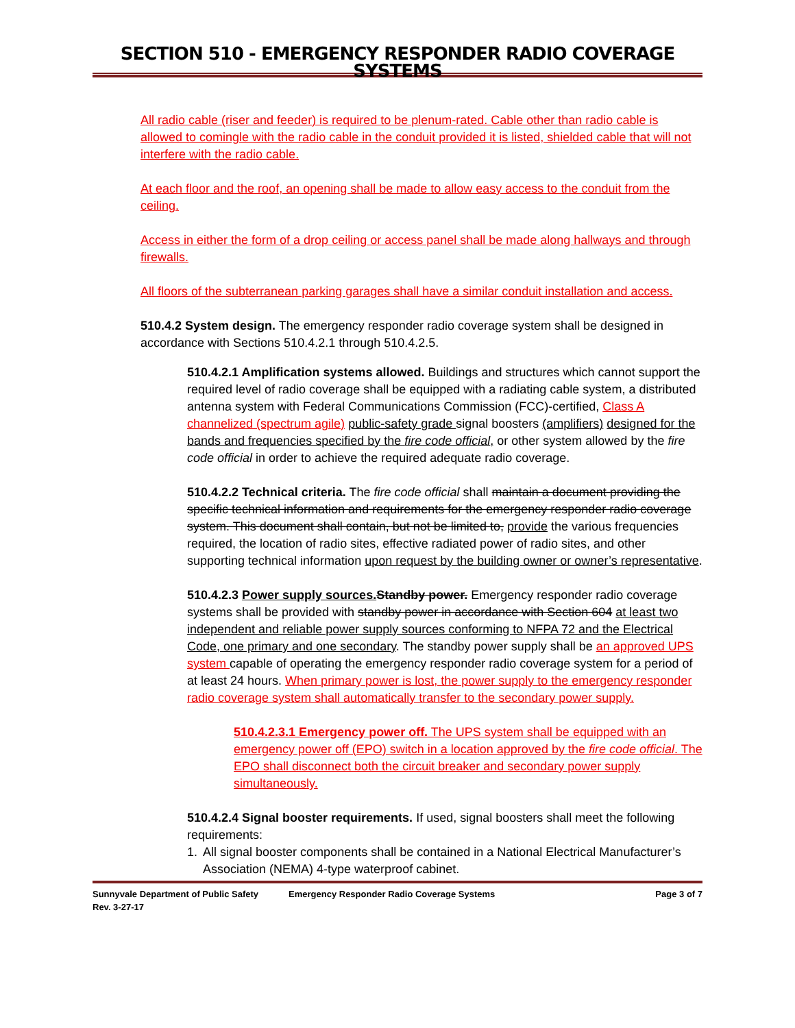SECTION 510 - EMERGENCY RESPONDER RADIO COVERAGE SYSTEMS
All radio cable (riser and feeder) is required to be plenum-rated. Cable other than radio cable is allowed to comingle with the radio cable in the conduit provided it is listed, shielded cable that will not interfere with the radio cable.
At each floor and the roof, an opening shall be made to allow easy access to the conduit from the ceiling.
Access in either the form of a drop ceiling or access panel shall be made along hallways and through firewalls.
All floors of the subterranean parking garages shall have a similar conduit installation and access.
510.4.2 System design. The emergency responder radio coverage system shall be designed in accordance with Sections 510.4.2.1 through 510.4.2.5.
510.4.2.1 Amplification systems allowed. Buildings and structures which cannot support the required level of radio coverage shall be equipped with a radiating cable system, a distributed antenna system with Federal Communications Commission (FCC)-certified, Class A channelized (spectrum agile) public-safety grade signal boosters (amplifiers) designed for the bands and frequencies specified by the fire code official, or other system allowed by the fire code official in order to achieve the required adequate radio coverage.
510.4.2.2 Technical criteria. The fire code official shall maintain a document providing the specific technical information and requirements for the emergency responder radio coverage system. This document shall contain, but not be limited to, provide the various frequencies required, the location of radio sites, effective radiated power of radio sites, and other supporting technical information upon request by the building owner or owner’s representative.
510.4.2.3 Power supply sources. Standby power. Emergency responder radio coverage systems shall be provided with standby power in accordance with Section 604 at least two independent and reliable power supply sources conforming to NFPA 72 and the Electrical Code, one primary and one secondary. The standby power supply shall be an approved UPS system capable of operating the emergency responder radio coverage system for a period of at least 24 hours. When primary power is lost, the power supply to the emergency responder radio coverage system shall automatically transfer to the secondary power supply.
510.4.2.3.1 Emergency power off. The UPS system shall be equipped with an emergency power off (EPO) switch in a location approved by the fire code official. The EPO shall disconnect both the circuit breaker and secondary power supply simultaneously.
510.4.2.4 Signal booster requirements. If used, signal boosters shall meet the following requirements:
1. All signal booster components shall be contained in a National Electrical Manufacturer’s Association (NEMA) 4-type waterproof cabinet.
Sunnyvale Department of Public Safety
Rev. 3-27-17 Emergency Responder Radio Coverage Systems Page 3 of 7